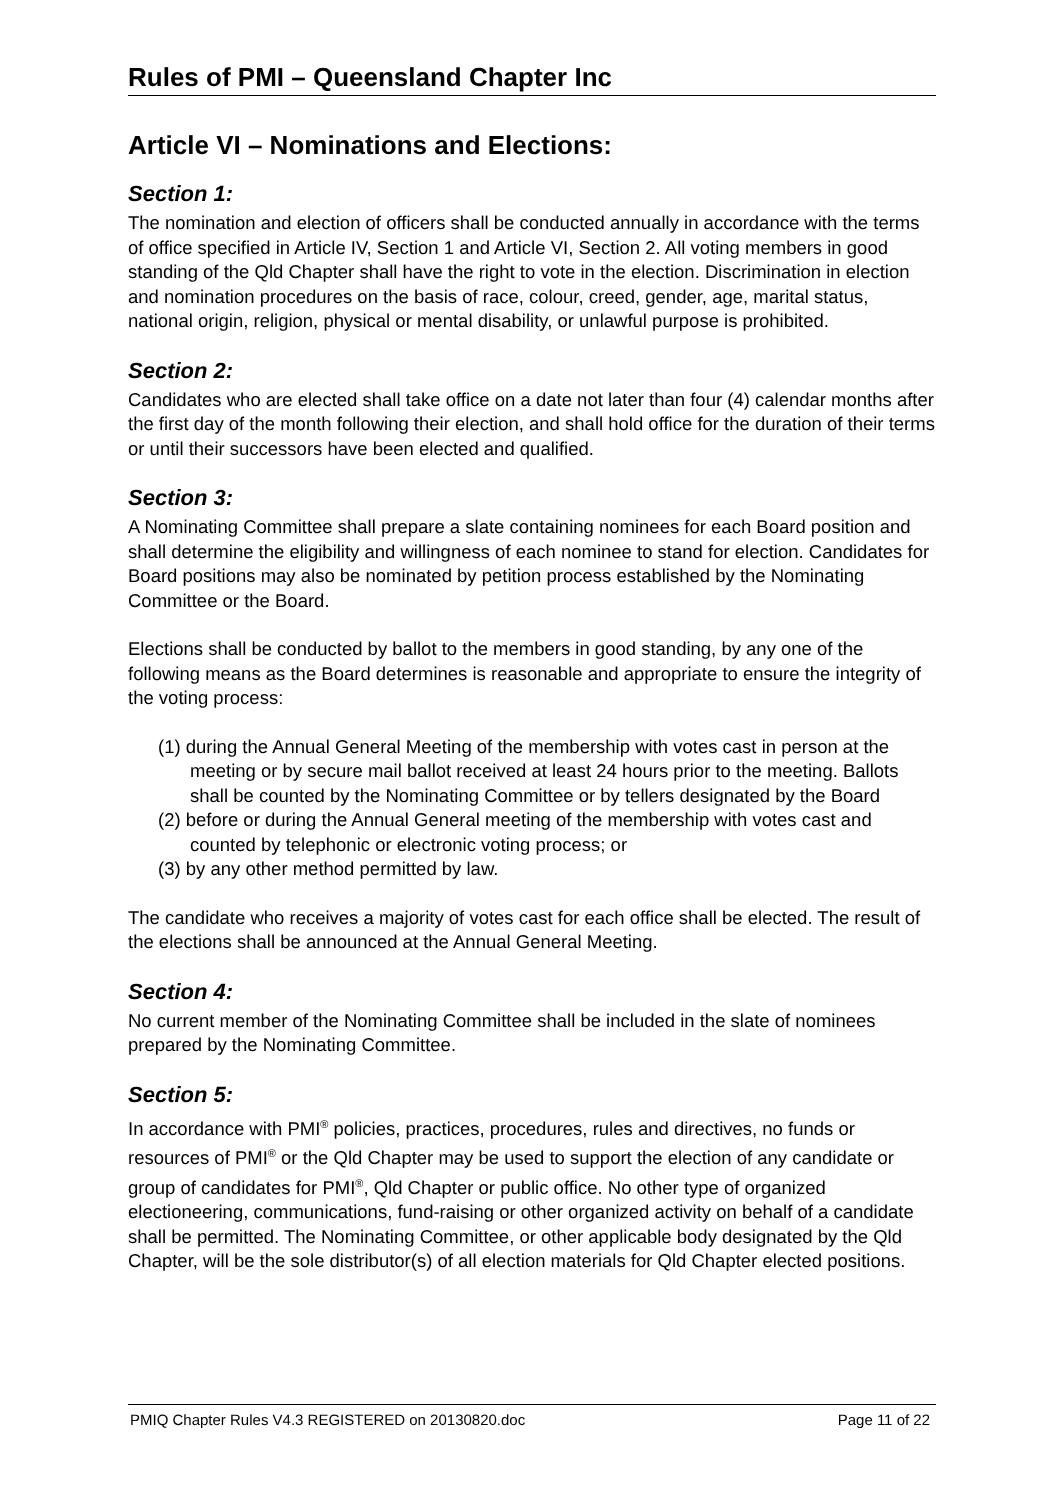Rules of PMI – Queensland Chapter Inc
Article VI – Nominations and Elections:
Section 1:
The nomination and election of officers shall be conducted annually in accordance with the terms of office specified in Article IV, Section 1 and Article VI, Section 2. All voting members in good standing of the Qld Chapter shall have the right to vote in the election. Discrimination in election and nomination procedures on the basis of race, colour, creed, gender, age, marital status, national origin, religion, physical or mental disability, or unlawful purpose is prohibited.
Section 2:
Candidates who are elected shall take office on a date not later than four (4) calendar months after the first day of the month following their election, and shall hold office for the duration of their terms or until their successors have been elected and qualified.
Section 3:
A Nominating Committee shall prepare a slate containing nominees for each Board position and shall determine the eligibility and willingness of each nominee to stand for election. Candidates for Board positions may also be nominated by petition process established by the Nominating Committee or the Board.
Elections shall be conducted by ballot to the members in good standing, by any one of the following means as the Board determines is reasonable and appropriate to ensure the integrity of the voting process:
(1) during the Annual General Meeting of the membership with votes cast in person at the meeting or by secure mail ballot received at least 24 hours prior to the meeting. Ballots shall be counted by the Nominating Committee or by tellers designated by the Board
(2) before or during the Annual General meeting of the membership with votes cast and counted by telephonic or electronic voting process; or
(3) by any other method permitted by law.
The candidate who receives a majority of votes cast for each office shall be elected. The result of the elections shall be announced at the Annual General Meeting.
Section 4:
No current member of the Nominating Committee shall be included in the slate of nominees prepared by the Nominating Committee.
Section 5:
In accordance with PMI<sup>®</sup> policies, practices, procedures, rules and directives, no funds or resources of PMI<sup>®</sup> or the Qld Chapter may be used to support the election of any candidate or group of candidates for PMI<sup>®</sup>, Qld Chapter or public office. No other type of organized electioneering, communications, fund-raising or other organized activity on behalf of a candidate shall be permitted. The Nominating Committee, or other applicable body designated by the Qld Chapter, will be the sole distributor(s) of all election materials for Qld Chapter elected positions.
PMIQ Chapter Rules V4.3 REGISTERED on 20130820.doc Page 11 of 22